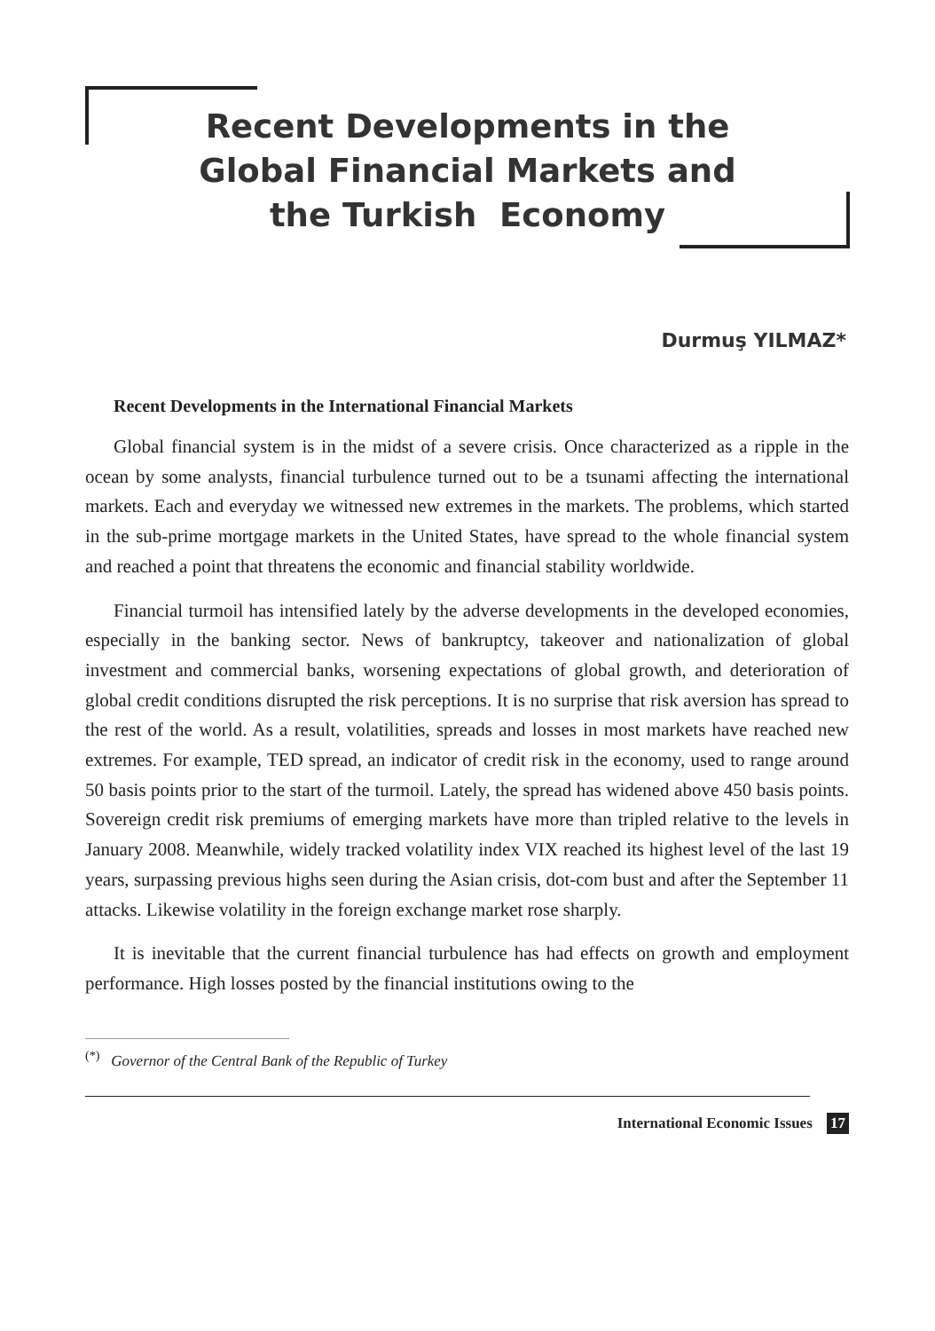Recent Developments in the
Global Financial Markets and
the Turkish Economy
Durmuş YILMAZ*
Recent Developments in the International Financial Markets
Global financial system is in the midst of a severe crisis. Once characterized as a ripple in the ocean by some analysts, financial turbulence turned out to be a tsunami affecting the international markets. Each and everyday we witnessed new extremes in the markets. The problems, which started in the sub-prime mortgage markets in the United States, have spread to the whole financial system and reached a point that threatens the economic and financial stability worldwide.
Financial turmoil has intensified lately by the adverse developments in the developed economies, especially in the banking sector. News of bankruptcy, takeover and nationalization of global investment and commercial banks, worsening expectations of global growth, and deterioration of global credit conditions disrupted the risk perceptions. It is no surprise that risk aversion has spread to the rest of the world. As a result, volatilities, spreads and losses in most markets have reached new extremes. For example, TED spread, an indicator of credit risk in the economy, used to range around 50 basis points prior to the start of the turmoil. Lately, the spread has widened above 450 basis points. Sovereign credit risk premiums of emerging markets have more than tripled relative to the levels in January 2008. Meanwhile, widely tracked volatility index VIX reached its highest level of the last 19 years, surpassing previous highs seen during the Asian crisis, dot-com bust and after the September 11 attacks. Likewise volatility in the foreign exchange market rose sharply.
It is inevitable that the current financial turbulence has had effects on growth and employment performance. High losses posted by the financial institutions owing to the
<sup>(*)</sup> Governor of the Central Bank of the Republic of Turkey
International Economic Issues 17